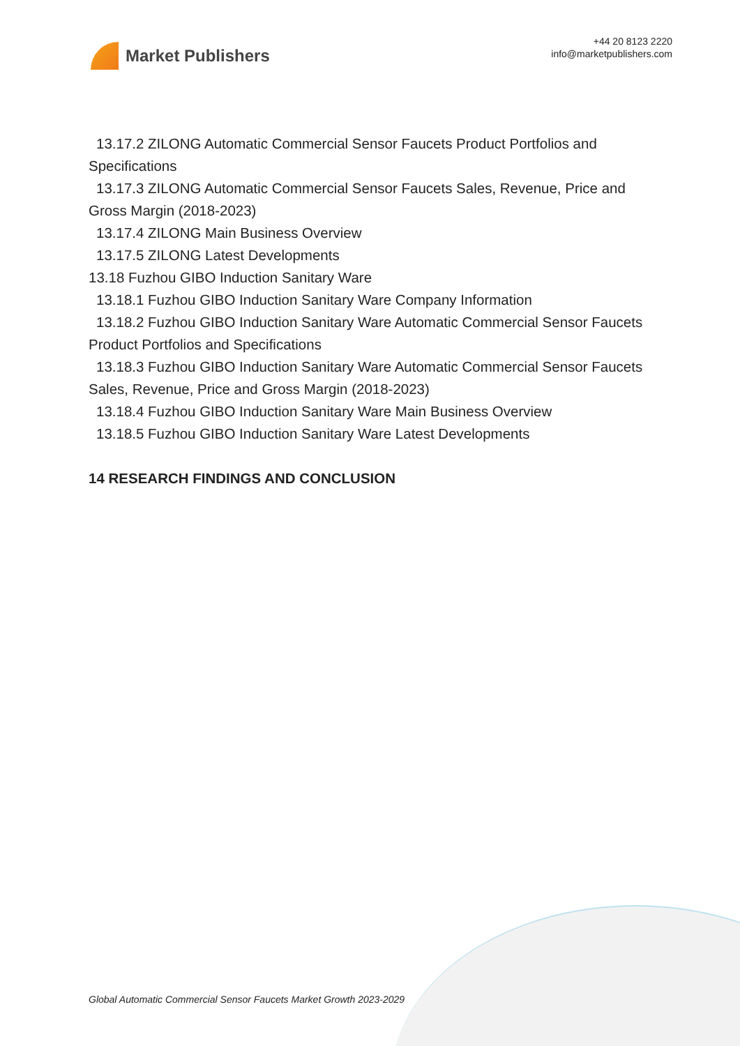Market Publishers
+44 20 8123 2220
info@marketpublishers.com
13.17.2 ZILONG Automatic Commercial Sensor Faucets Product Portfolios and
Specifications
13.17.3 ZILONG Automatic Commercial Sensor Faucets Sales, Revenue, Price and
Gross Margin (2018-2023)
13.17.4 ZILONG Main Business Overview
13.17.5 ZILONG Latest Developments
13.18 Fuzhou GIBO Induction Sanitary Ware
13.18.1 Fuzhou GIBO Induction Sanitary Ware Company Information
13.18.2 Fuzhou GIBO Induction Sanitary Ware Automatic Commercial Sensor Faucets
Product Portfolios and Specifications
13.18.3 Fuzhou GIBO Induction Sanitary Ware Automatic Commercial Sensor Faucets
Sales, Revenue, Price and Gross Margin (2018-2023)
13.18.4 Fuzhou GIBO Induction Sanitary Ware Main Business Overview
13.18.5 Fuzhou GIBO Induction Sanitary Ware Latest Developments
14 RESEARCH FINDINGS AND CONCLUSION
Global Automatic Commercial Sensor Faucets Market Growth 2023-2029